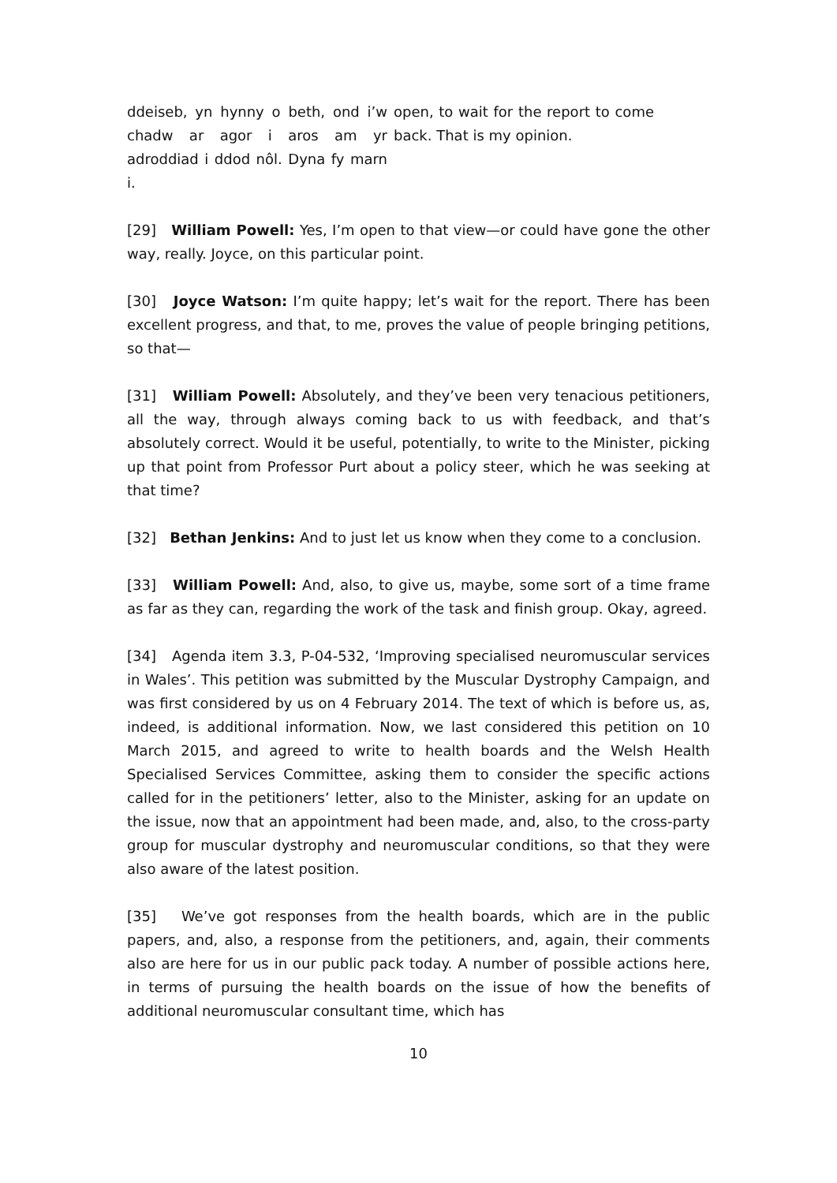ddeiseb, yn hynny o beth, ond i’w chadw ar agor i aros am yr adroddiad i ddod nôl. Dyna fy marn i.
open, to wait for the report to come back. That is my opinion.
[29] William Powell: Yes, I’m open to that view—or could have gone the other way, really. Joyce, on this particular point.
[30] Joyce Watson: I’m quite happy; let’s wait for the report. There has been excellent progress, and that, to me, proves the value of people bringing petitions, so that—
[31] William Powell: Absolutely, and they’ve been very tenacious petitioners, all the way, through always coming back to us with feedback, and that’s absolutely correct. Would it be useful, potentially, to write to the Minister, picking up that point from Professor Purt about a policy steer, which he was seeking at that time?
[32] Bethan Jenkins: And to just let us know when they come to a conclusion.
[33] William Powell: And, also, to give us, maybe, some sort of a time frame as far as they can, regarding the work of the task and finish group. Okay, agreed.
[34] Agenda item 3.3, P-04-532, ‘Improving specialised neuromuscular services in Wales’. This petition was submitted by the Muscular Dystrophy Campaign, and was first considered by us on 4 February 2014. The text of which is before us, as, indeed, is additional information. Now, we last considered this petition on 10 March 2015, and agreed to write to health boards and the Welsh Health Specialised Services Committee, asking them to consider the specific actions called for in the petitioners’ letter, also to the Minister, asking for an update on the issue, now that an appointment had been made, and, also, to the cross-party group for muscular dystrophy and neuromuscular conditions, so that they were also aware of the latest position.
[35] We’ve got responses from the health boards, which are in the public papers, and, also, a response from the petitioners, and, again, their comments also are here for us in our public pack today. A number of possible actions here, in terms of pursuing the health boards on the issue of how the benefits of additional neuromuscular consultant time, which has
10